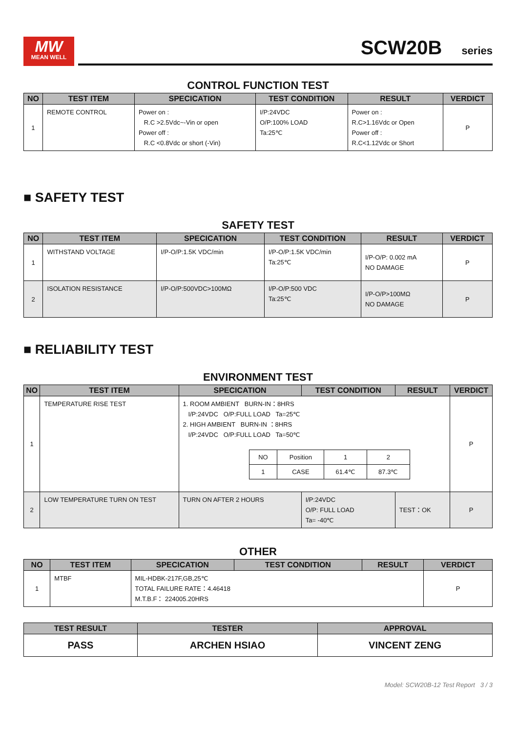MW
MEAN WELL
SCW20B series
CONTROL FUNCTION TEST
| NO | TEST ITEM | SPECICATION | TEST CONDITION | RESULT | VERDICT |
| --- | --- | --- | --- | --- | --- |
| 1 | REMOTE CONTROL | Power on : R.C >2.5Vdc~-Vin or open Power off : R.C <0.8Vdc or short (-Vin) | I/P:24VDC O/P:100% LOAD Ta:25℃ | Power on : R.C>1.16Vdc or Open Power off : R.C<1.12Vdc or Short | P |
■ SAFETY TEST
SAFETY TEST
| NO | TEST ITEM | SPECICATION | TEST CONDITION | RESULT | VERDICT |
| --- | --- | --- | --- | --- | --- |
| 1 | WITHSTAND VOLTAGE | I/P-O/P:1.5K VDC/min | I/P-O/P:1.5K VDC/min Ta:25℃ | I/P-O/P: 0.002 mA NO DAMAGE | P |
| 2 | ISOLATION RESISTANCE | I/P-O/P:500VDC>100MΩ | I/P-O/P:500 VDC Ta:25℃ | I/P-O/P>100MΩ NO DAMAGE | P |
■ RELIABILITY TEST
ENVIRONMENT TEST
| NO | TEST ITEM | SPECICATION | TEST CONDITION | RESULT | VERDICT |
| --- | --- | --- | --- | --- | --- |
| 1 | TEMPERATURE RISE TEST | 1. ROOM AMBIENT BURN-IN：8HRS I/P:24VDC O/P:FULL LOAD Ta=25℃ 2. HIGH AMBIENT BURN-IN ：8HRS I/P:24VDC O/P:FULL LOAD Ta=50℃ / NO / Position / 1 / 2 / / 1 / CASE / 61.4℃ / 87.3℃ / | | | P |
| 2 | LOW TEMPERATURE TURN ON TEST | TURN ON AFTER 2 HOURS | I/P:24VDC O/P: FULL LOAD Ta= -40℃ | TEST：OK | P |
OTHER
| NO | TEST ITEM | SPECICATION | TEST CONDITION | RESULT | VERDICT |
| --- | --- | --- | --- | --- | --- |
| 1 | MTBF | MIL-HDBK-217F,GB,25℃ TOTAL FAILURE RATE：4.46418 M.T.B.F： 224005.20HRS | | | P |
| TEST RESULT | TESTER | APPROVAL |
| --- | --- | --- |
| PASS | ARCHEN HSIAO | VINCENT ZENG |
Model: SCW20B-12 Test Report 3 / 3